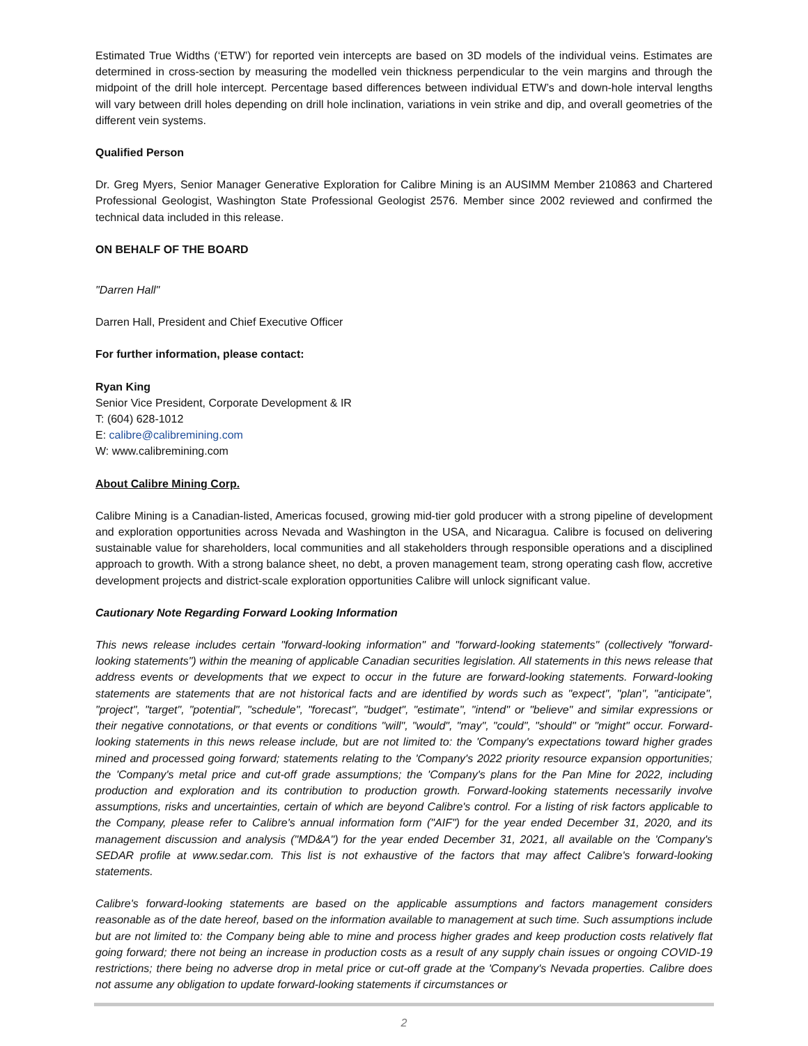Estimated True Widths (‘ETW’) for reported vein intercepts are based on 3D models of the individual veins. Estimates are determined in cross-section by measuring the modelled vein thickness perpendicular to the vein margins and through the midpoint of the drill hole intercept. Percentage based differences between individual ETW’s and down-hole interval lengths will vary between drill holes depending on drill hole inclination, variations in vein strike and dip, and overall geometries of the different vein systems.
Qualified Person
Dr. Greg Myers, Senior Manager Generative Exploration for Calibre Mining is an AUSIMM Member 210863 and Chartered Professional Geologist, Washington State Professional Geologist 2576. Member since 2002 reviewed and confirmed the technical data included in this release.
ON BEHALF OF THE BOARD
"Darren Hall"
Darren Hall, President and Chief Executive Officer
For further information, please contact:
Ryan King
Senior Vice President, Corporate Development & IR
T: (604) 628-1012
E: calibre@calibremining.com
W: www.calibremining.com
About Calibre Mining Corp.
Calibre Mining is a Canadian-listed, Americas focused, growing mid-tier gold producer with a strong pipeline of development and exploration opportunities across Nevada and Washington in the USA, and Nicaragua. Calibre is focused on delivering sustainable value for shareholders, local communities and all stakeholders through responsible operations and a disciplined approach to growth. With a strong balance sheet, no debt, a proven management team, strong operating cash flow, accretive development projects and district-scale exploration opportunities Calibre will unlock significant value.
Cautionary Note Regarding Forward Looking Information
This news release includes certain "forward-looking information" and "forward-looking statements" (collectively "forward-looking statements") within the meaning of applicable Canadian securities legislation. All statements in this news release that address events or developments that we expect to occur in the future are forward-looking statements. Forward-looking statements are statements that are not historical facts and are identified by words such as "expect", "plan", "anticipate", "project", "target", "potential", "schedule", "forecast", "budget", "estimate", "intend" or "believe" and similar expressions or their negative connotations, or that events or conditions "will", "would", "may", "could", "should" or "might" occur. Forward-looking statements in this news release include, but are not limited to: the 'Company's expectations toward higher grades mined and processed going forward; statements relating to the 'Company's 2022 priority resource expansion opportunities; the 'Company's metal price and cut-off grade assumptions; the 'Company's plans for the Pan Mine for 2022, including production and exploration and its contribution to production growth. Forward-looking statements necessarily involve assumptions, risks and uncertainties, certain of which are beyond Calibre's control. For a listing of risk factors applicable to the Company, please refer to Calibre's annual information form ("AIF") for the year ended December 31, 2020, and its management discussion and analysis ("MD&A") for the year ended December 31, 2021, all available on the 'Company's SEDAR profile at www.sedar.com. This list is not exhaustive of the factors that may affect Calibre's forward-looking statements.
Calibre's forward-looking statements are based on the applicable assumptions and factors management considers reasonable as of the date hereof, based on the information available to management at such time. Such assumptions include but are not limited to: the Company being able to mine and process higher grades and keep production costs relatively flat going forward; there not being an increase in production costs as a result of any supply chain issues or ongoing COVID-19 restrictions; there being no adverse drop in metal price or cut-off grade at the 'Company's Nevada properties. Calibre does not assume any obligation to update forward-looking statements if circumstances or
2